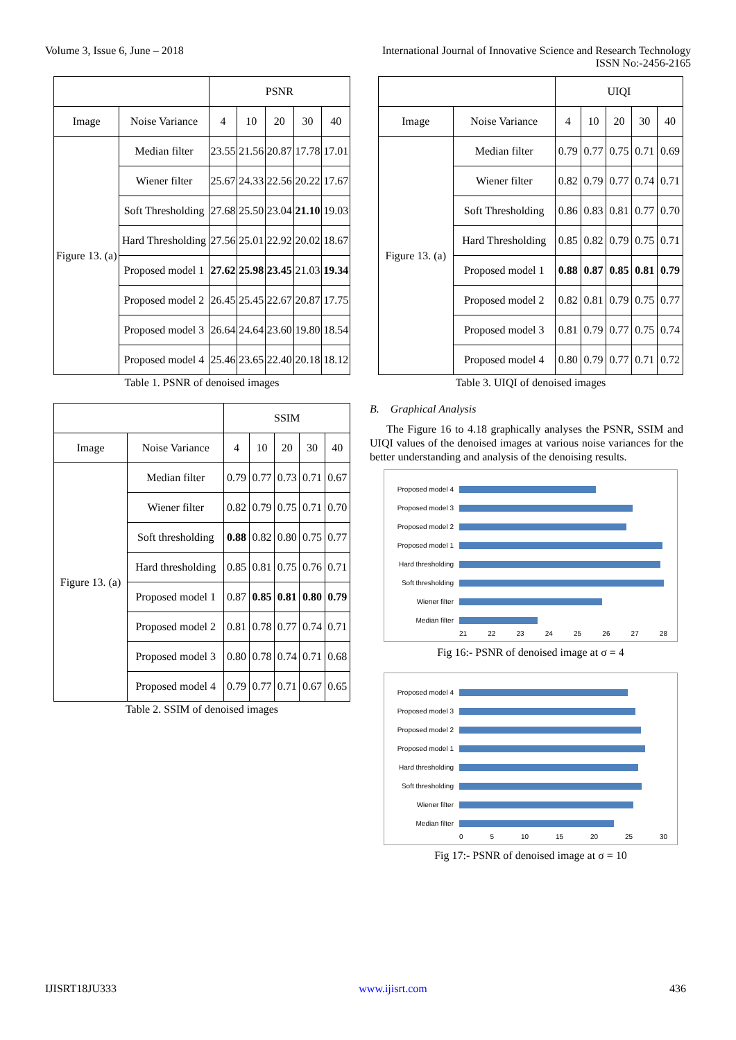Volume 3, Issue 6, June – 2018 International Journal of Innovative Science and Research Technology
ISSN No:-2456-2165
| | | PSNR | | | | |
| --- | --- | --- | --- | --- | --- | --- |
| Image | Noise Variance | 4 | 10 | 20 | 30 | 40 |
| Figure 13. (a) | Median filter | 23.55 | 21.56 | 20.87 | 17.78 | 17.01 |
| | Wiener filter | 25.67 | 24.33 | 22.56 | 20.22 | 17.67 |
| | Soft Thresholding | 27.68 | 25.50 | 23.04 | 21.10 | 19.03 |
| | Hard Thresholding | 27.56 | 25.01 | 22.92 | 20.02 | 18.67 |
| | Proposed model 1 | 27.62 | 25.98 | 23.45 | 21.03 | 19.34 |
| | Proposed model 2 | 26.45 | 25.45 | 22.67 | 20.87 | 17.75 |
| | Proposed model 3 | 26.64 | 24.64 | 23.60 | 19.80 | 18.54 |
| | Proposed model 4 | 25.46 | 23.65 | 22.40 | 20.18 | 18.12 |
Table 1. PSNR of denoised images
| | | SSIM | | | | |
| --- | --- | --- | --- | --- | --- | --- |
| Image | Noise Variance | 4 | 10 | 20 | 30 | 40 |
| Figure 13. (a) | Median filter | 0.79 | 0.77 | 0.73 | 0.71 | 0.67 |
| | Wiener filter | 0.82 | 0.79 | 0.75 | 0.71 | 0.70 |
| | Soft thresholding | 0.88 | 0.82 | 0.80 | 0.75 | 0.77 |
| | Hard thresholding | 0.85 | 0.81 | 0.75 | 0.76 | 0.71 |
| | Proposed model 1 | 0.87 | 0.85 | 0.81 | 0.80 | 0.79 |
| | Proposed model 2 | 0.81 | 0.78 | 0.77 | 0.74 | 0.71 |
| | Proposed model 3 | 0.80 | 0.78 | 0.74 | 0.71 | 0.68 |
| | Proposed model 4 | 0.79 | 0.77 | 0.71 | 0.67 | 0.65 |
Table 2. SSIM of denoised images
| | | UIQI | | | | |
| --- | --- | --- | --- | --- | --- | --- |
| Image | Noise Variance | 4 | 10 | 20 | 30 | 40 |
| Figure 13. (a) | Median filter | 0.79 | 0.77 | 0.75 | 0.71 | 0.69 |
| | Wiener filter | 0.82 | 0.79 | 0.77 | 0.74 | 0.71 |
| | Soft Thresholding | 0.86 | 0.83 | 0.81 | 0.77 | 0.70 |
| | Hard Thresholding | 0.85 | 0.82 | 0.79 | 0.75 | 0.71 |
| | Proposed model 1 | 0.88 | 0.87 | 0.85 | 0.81 | 0.79 |
| | Proposed model 2 | 0.82 | 0.81 | 0.79 | 0.75 | 0.77 |
| | Proposed model 3 | 0.81 | 0.79 | 0.77 | 0.75 | 0.74 |
| | Proposed model 4 | 0.80 | 0.79 | 0.77 | 0.71 | 0.72 |
Table 3. UIQI of denoised images
B. Graphical Analysis
The Figure 16 to 4.18 graphically analyses the PSNR, SSIM and UIQI values of the denoised images at various noise variances for the better understanding and analysis of the denoising results.
Proposed model 4
Proposed model 3
Proposed model 2
Proposed model 1
Hard thresholding
Soft thresholding
Wiener filter
Median filter
21 22 23 24 25 26 27 28
Fig 16:- PSNR of denoised image at σ = 4
Proposed model 4
Proposed model 3
Proposed model 2
Proposed model 1
Hard thresholding
Soft thresholding
Wiener filter
Median filter
0 5 10 15 20 25 30
Fig 17:- PSNR of denoised image at σ = 10
IJISRT18JU333 www.ijisrt.com 436